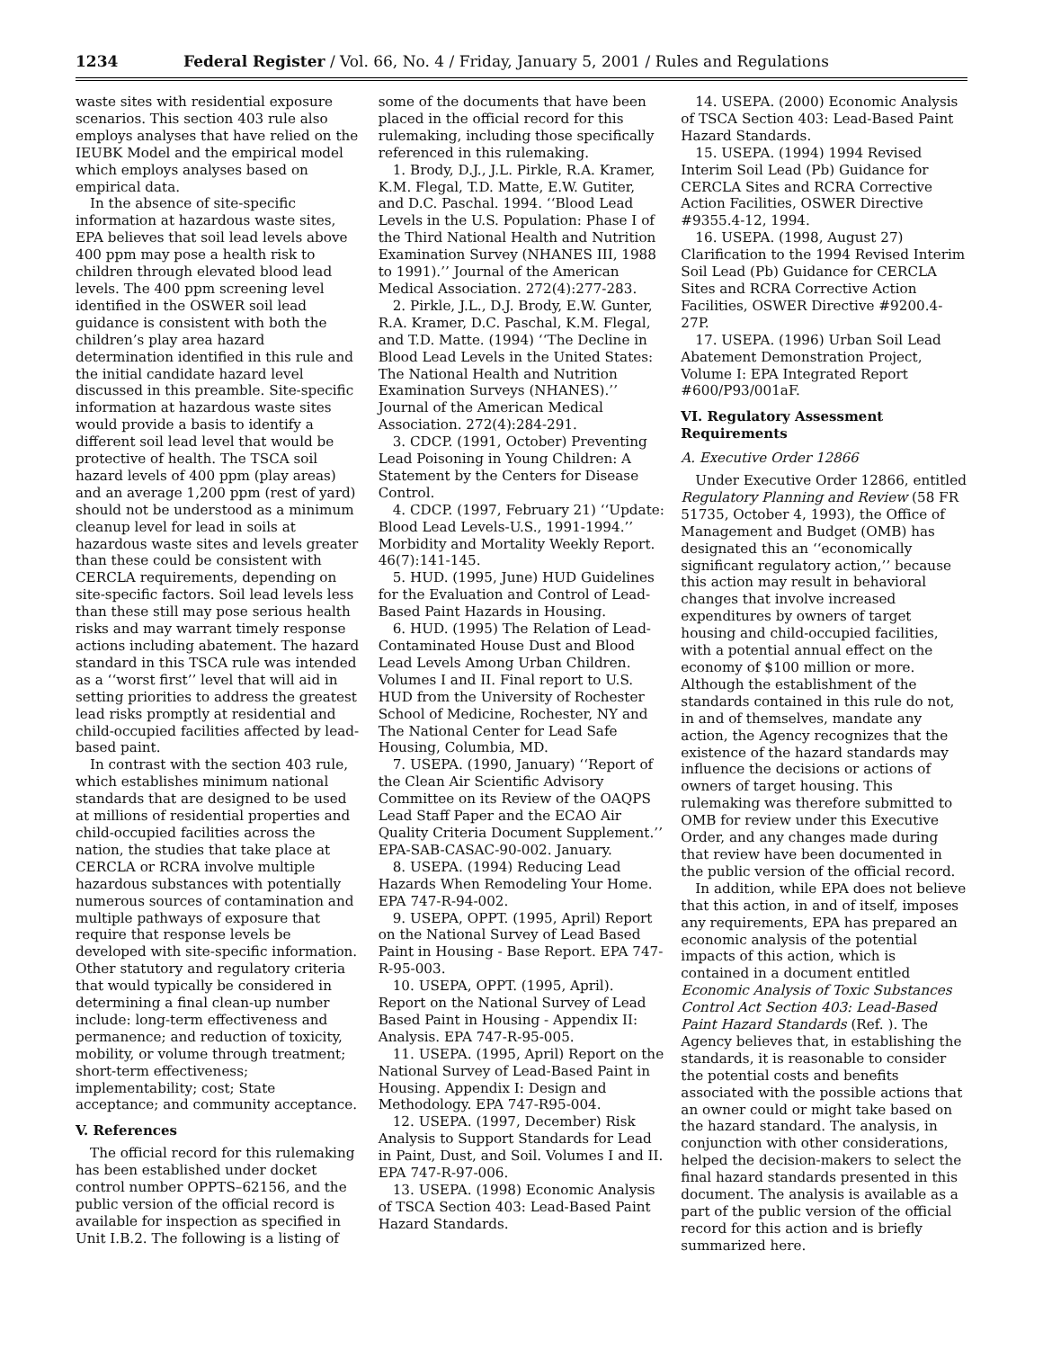1234 Federal Register / Vol. 66, No. 4 / Friday, January 5, 2001 / Rules and Regulations
waste sites with residential exposure scenarios. This section 403 rule also employs analyses that have relied on the IEUBK Model and the empirical model which employs analyses based on empirical data.
In the absence of site-specific information at hazardous waste sites, EPA believes that soil lead levels above 400 ppm may pose a health risk to children through elevated blood lead levels. The 400 ppm screening level identified in the OSWER soil lead guidance is consistent with both the children’s play area hazard determination identified in this rule and the initial candidate hazard level discussed in this preamble. Site-specific information at hazardous waste sites would provide a basis to identify a different soil lead level that would be protective of health. The TSCA soil hazard levels of 400 ppm (play areas) and an average 1,200 ppm (rest of yard) should not be understood as a minimum cleanup level for lead in soils at hazardous waste sites and levels greater than these could be consistent with CERCLA requirements, depending on site-specific factors. Soil lead levels less than these still may pose serious health risks and may warrant timely response actions including abatement. The hazard standard in this TSCA rule was intended as a ‘‘worst first’’ level that will aid in setting priorities to address the greatest lead risks promptly at residential and child-occupied facilities affected by lead-based paint.
In contrast with the section 403 rule, which establishes minimum national standards that are designed to be used at millions of residential properties and child-occupied facilities across the nation, the studies that take place at CERCLA or RCRA involve multiple hazardous substances with potentially numerous sources of contamination and multiple pathways of exposure that require that response levels be developed with site-specific information. Other statutory and regulatory criteria that would typically be considered in determining a final clean-up number include: long-term effectiveness and permanence; and reduction of toxicity, mobility, or volume through treatment; short-term effectiveness; implementability; cost; State acceptance; and community acceptance.
V. References
The official record for this rulemaking has been established under docket control number OPPTS–62156, and the public version of the official record is available for inspection as specified in Unit I.B.2. The following is a listing of
some of the documents that have been placed in the official record for this rulemaking, including those specifically referenced in this rulemaking.
1. Brody, D.J., J.L. Pirkle, R.A. Kramer, K.M. Flegal, T.D. Matte, E.W. Gutiter, and D.C. Paschal. 1994. ‘‘Blood Lead Levels in the U.S. Population: Phase I of the Third National Health and Nutrition Examination Survey (NHANES III, 1988 to 1991).’’ Journal of the American Medical Association. 272(4):277-283.
2. Pirkle, J.L., D.J. Brody, E.W. Gunter, R.A. Kramer, D.C. Paschal, K.M. Flegal, and T.D. Matte. (1994) ‘‘The Decline in Blood Lead Levels in the United States: The National Health and Nutrition Examination Surveys (NHANES).’’ Journal of the American Medical Association. 272(4):284-291.
3. CDCP. (1991, October) Preventing Lead Poisoning in Young Children: A Statement by the Centers for Disease Control.
4. CDCP. (1997, February 21) ‘‘Update: Blood Lead Levels-U.S., 1991-1994.’’ Morbidity and Mortality Weekly Report. 46(7):141-145.
5. HUD. (1995, June) HUD Guidelines for the Evaluation and Control of Lead-Based Paint Hazards in Housing.
6. HUD. (1995) The Relation of Lead-Contaminated House Dust and Blood Lead Levels Among Urban Children. Volumes I and II. Final report to U.S. HUD from the University of Rochester School of Medicine, Rochester, NY and The National Center for Lead Safe Housing, Columbia, MD.
7. USEPA. (1990, January) ‘‘Report of the Clean Air Scientific Advisory Committee on its Review of the OAQPS Lead Staff Paper and the ECAO Air Quality Criteria Document Supplement.’’ EPA-SAB-CASAC-90-002. January.
8. USEPA. (1994) Reducing Lead Hazards When Remodeling Your Home. EPA 747-R-94-002.
9. USEPA, OPPT. (1995, April) Report on the National Survey of Lead Based Paint in Housing - Base Report. EPA 747-R-95-003.
10. USEPA, OPPT. (1995, April). Report on the National Survey of Lead Based Paint in Housing - Appendix II: Analysis. EPA 747-R-95-005.
11. USEPA. (1995, April) Report on the National Survey of Lead-Based Paint in Housing. Appendix I: Design and Methodology. EPA 747-R95-004.
12. USEPA. (1997, December) Risk Analysis to Support Standards for Lead in Paint, Dust, and Soil. Volumes I and II. EPA 747-R-97-006.
13. USEPA. (1998) Economic Analysis of TSCA Section 403: Lead-Based Paint Hazard Standards.
14. USEPA. (2000) Economic Analysis of TSCA Section 403: Lead-Based Paint Hazard Standards.
15. USEPA. (1994) 1994 Revised Interim Soil Lead (Pb) Guidance for CERCLA Sites and RCRA Corrective Action Facilities, OSWER Directive #9355.4-12, 1994.
16. USEPA. (1998, August 27) Clarification to the 1994 Revised Interim Soil Lead (Pb) Guidance for CERCLA Sites and RCRA Corrective Action Facilities, OSWER Directive #9200.4-27P.
17. USEPA. (1996) Urban Soil Lead Abatement Demonstration Project, Volume I: EPA Integrated Report #600/P93/001aF.
VI. Regulatory Assessment Requirements
A. Executive Order 12866
Under Executive Order 12866, entitled Regulatory Planning and Review (58 FR 51735, October 4, 1993), the Office of Management and Budget (OMB) has designated this an ‘‘economically significant regulatory action,’’ because this action may result in behavioral changes that involve increased expenditures by owners of target housing and child-occupied facilities, with a potential annual effect on the economy of $100 million or more. Although the establishment of the standards contained in this rule do not, in and of themselves, mandate any action, the Agency recognizes that the existence of the hazard standards may influence the decisions or actions of owners of target housing. This rulemaking was therefore submitted to OMB for review under this Executive Order, and any changes made during that review have been documented in the public version of the official record.
In addition, while EPA does not believe that this action, in and of itself, imposes any requirements, EPA has prepared an economic analysis of the potential impacts of this action, which is contained in a document entitled Economic Analysis of Toxic Substances Control Act Section 403: Lead-Based Paint Hazard Standards (Ref. ). The Agency believes that, in establishing the standards, it is reasonable to consider the potential costs and benefits associated with the possible actions that an owner could or might take based on the hazard standard. The analysis, in conjunction with other considerations, helped the decision-makers to select the final hazard standards presented in this document. The analysis is available as a part of the public version of the official record for this action and is briefly summarized here.